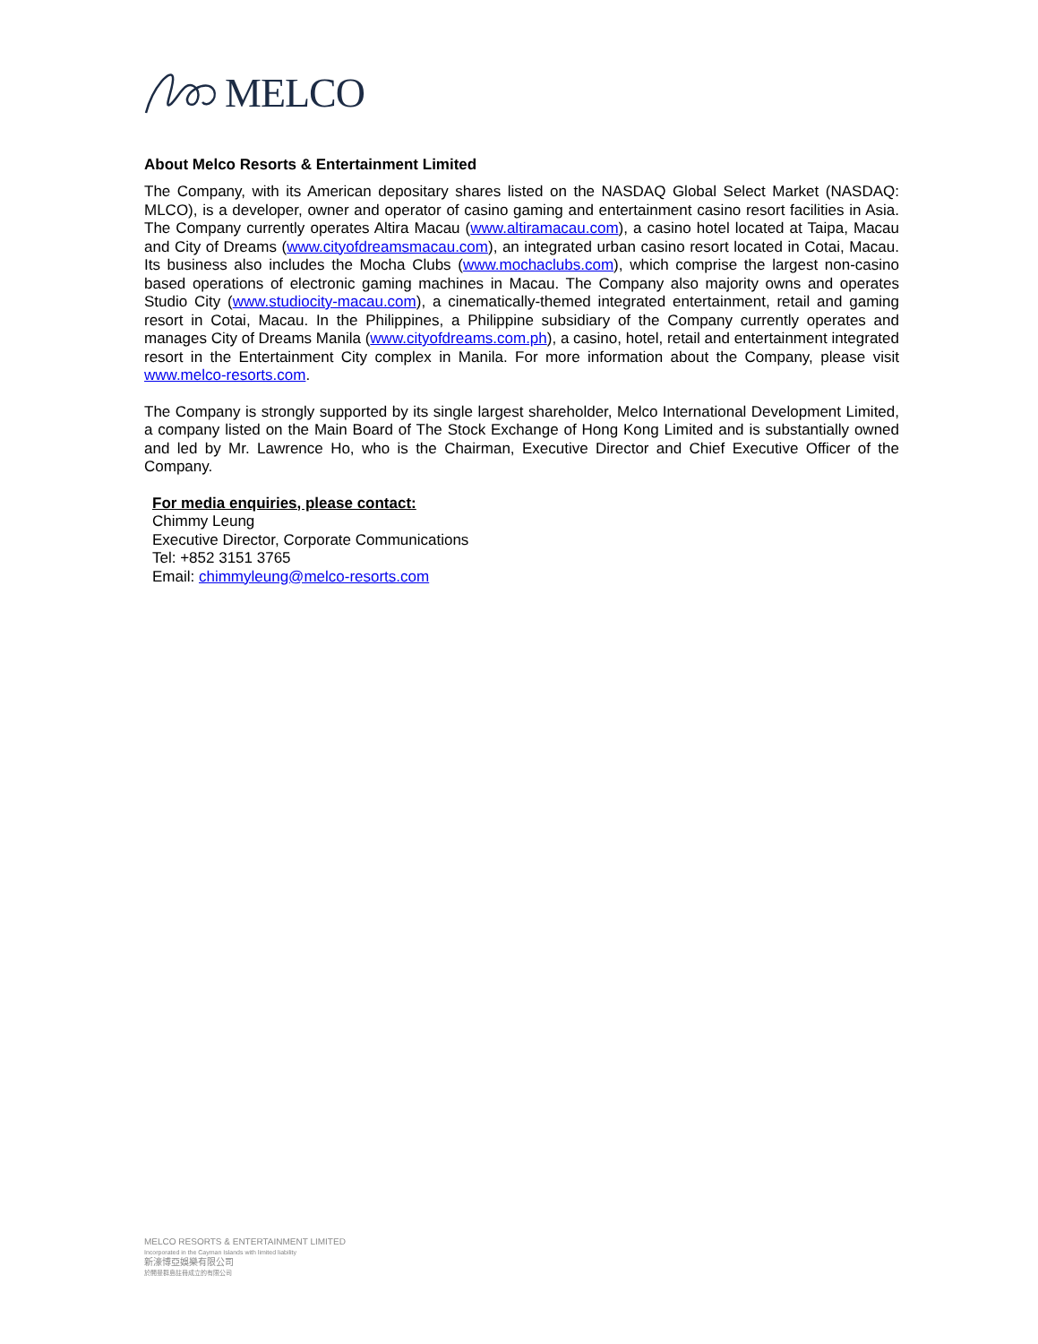MELCO
About Melco Resorts & Entertainment Limited
The Company, with its American depositary shares listed on the NASDAQ Global Select Market (NASDAQ: MLCO), is a developer, owner and operator of casino gaming and entertainment casino resort facilities in Asia. The Company currently operates Altira Macau (www.altiramacau.com), a casino hotel located at Taipa, Macau and City of Dreams (www.cityofdreamsmacau.com), an integrated urban casino resort located in Cotai, Macau. Its business also includes the Mocha Clubs (www.mochaclubs.com), which comprise the largest non-casino based operations of electronic gaming machines in Macau. The Company also majority owns and operates Studio City (www.studiocity-macau.com), a cinematically-themed integrated entertainment, retail and gaming resort in Cotai, Macau. In the Philippines, a Philippine subsidiary of the Company currently operates and manages City of Dreams Manila (www.cityofdreams.com.ph), a casino, hotel, retail and entertainment integrated resort in the Entertainment City complex in Manila. For more information about the Company, please visit www.melco-resorts.com.
The Company is strongly supported by its single largest shareholder, Melco International Development Limited, a company listed on the Main Board of The Stock Exchange of Hong Kong Limited and is substantially owned and led by Mr. Lawrence Ho, who is the Chairman, Executive Director and Chief Executive Officer of the Company.
For media enquiries, please contact:
Chimmy Leung
Executive Director, Corporate Communications
Tel: +852 3151 3765
Email: chimmyleung@melco-resorts.com
MELCO RESORTS & ENTERTAINMENT LIMITED
Incorporated in the Cayman Islands with limited liability
新濠博亞娛樂有限公司
於開曼群島註冊成立的有限公司